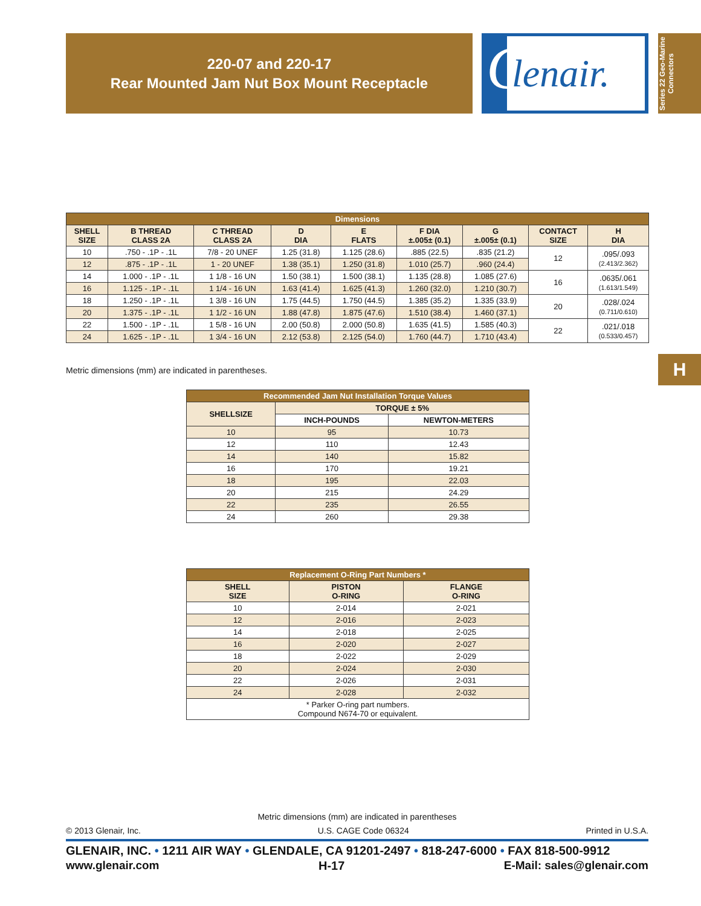220-07 and 220-17
Rear Mounted Jam Nut Box Mount Receptacle
G
lenair.
Series 22 Geo-Marine Connectors
| Dimensions | | | | | | | | |
| --- | --- | --- | --- | --- | --- | --- | --- | --- |
| SHELL SIZE | B THREAD CLASS 2A | C THREAD CLASS 2A | D DIA | E FLATS | F DIA ±.005± (0.1) | G ±.005± (0.1) | CONTACT SIZE | H DIA |
| 10 | .750 - .1P - .1L | 7/8 - 20 UNEF | 1.25 (31.8) | 1.125 (28.6) | .885 (22.5) | .835 (21.2) | 12 | .095/.093 (2.413/2.362) |
| 12 | .875 - .1P - .1L | 1 - 20 UNEF | 1.38 (35.1) | 1.250 (31.8) | 1.010 (25.7) | .960 (24.4) | | |
| 14 | 1.000 - .1P - .1L | 1 1/8 - 16 UN | 1.50 (38.1) | 1.500 (38.1) | 1.135 (28.8) | 1.085 (27.6) | 16 | .0635/.061 (1.613/1.549) |
| 16 | 1.125 - .1P - .1L | 1 1/4 - 16 UN | 1.63 (41.4) | 1.625 (41.3) | 1.260 (32.0) | 1.210 (30.7) | | |
| 18 | 1.250 - .1P - .1L | 1 3/8 - 16 UN | 1.75 (44.5) | 1.750 (44.5) | 1.385 (35.2) | 1.335 (33.9) | 20 | .028/.024 (0.711/0.610) |
| 20 | 1.375 - .1P - .1L | 1 1/2 - 16 UN | 1.88 (47.8) | 1.875 (47.6) | 1.510 (38.4) | 1.460 (37.1) | | |
| 22 | 1.500 - .1P - .1L | 1 5/8 - 16 UN | 2.00 (50.8) | 2.000 (50.8) | 1.635 (41.5) | 1.585 (40.3) | 22 | .021/.018 (0.533/0.457) |
| 24 | 1.625 - .1P - .1L | 1 3/4 - 16 UN | 2.12 (53.8) | 2.125 (54.0) | 1.760 (44.7) | 1.710 (43.4) | | |
Metric dimensions (mm) are indicated in parentheses.
| Recommended Jam Nut Installation Torque Values | | |
| --- | --- | --- |
| SHELLSIZE | TORQUE ± 5% | |
| | INCH-POUNDS | NEWTON-METERS |
| 10 | 95 | 10.73 |
| 12 | 110 | 12.43 |
| 14 | 140 | 15.82 |
| 16 | 170 | 19.21 |
| 18 | 195 | 22.03 |
| 20 | 215 | 24.29 |
| 22 | 235 | 26.55 |
| 24 | 260 | 29.38 |
| Replacement O-Ring Part Numbers * | | |
| --- | --- | --- |
| SHELL SIZE | PISTON O-RING | FLANGE O-RING |
| 10 | 2-014 | 2-021 |
| 12 | 2-016 | 2-023 |
| 14 | 2-018 | 2-025 |
| 16 | 2-020 | 2-027 |
| 18 | 2-022 | 2-029 |
| 20 | 2-024 | 2-030 |
| 22 | 2-026 | 2-031 |
| 24 | 2-028 | 2-032 |
| * Parker O-ring part numbers. Compound N674-70 or equivalent. | | |
H
Metric dimensions (mm) are indicated in parentheses
© 2013 Glenair, Inc. U.S. CAGE Code 06324 Printed in U.S.A.
GLENAIR, INC. • 1211 AIR WAY • GLENDALE, CA 91201-2497 • 818-247-6000 • FAX 818-500-9912
www.glenair.com H-17 E-Mail: sales@glenair.com